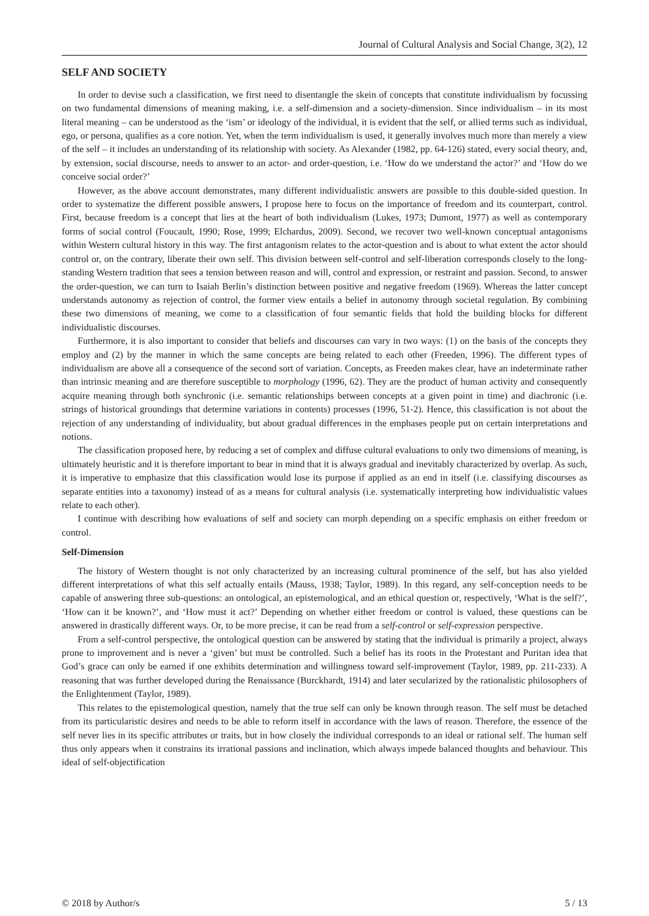Journal of Cultural Analysis and Social Change, 3(2), 12
SELF AND SOCIETY
In order to devise such a classification, we first need to disentangle the skein of concepts that constitute individualism by focussing on two fundamental dimensions of meaning making, i.e. a self-dimension and a society-dimension. Since individualism – in its most literal meaning – can be understood as the ‘ism’ or ideology of the individual, it is evident that the self, or allied terms such as individual, ego, or persona, qualifies as a core notion. Yet, when the term individualism is used, it generally involves much more than merely a view of the self – it includes an understanding of its relationship with society. As Alexander (1982, pp. 64-126) stated, every social theory, and, by extension, social discourse, needs to answer to an actor- and order-question, i.e. ‘How do we understand the actor?’ and ‘How do we conceive social order?’
However, as the above account demonstrates, many different individualistic answers are possible to this double-sided question. In order to systematize the different possible answers, I propose here to focus on the importance of freedom and its counterpart, control. First, because freedom is a concept that lies at the heart of both individualism (Lukes, 1973; Dumont, 1977) as well as contemporary forms of social control (Foucault, 1990; Rose, 1999; Elchardus, 2009). Second, we recover two well-known conceptual antagonisms within Western cultural history in this way. The first antagonism relates to the actor-question and is about to what extent the actor should control or, on the contrary, liberate their own self. This division between self-control and self-liberation corresponds closely to the long-standing Western tradition that sees a tension between reason and will, control and expression, or restraint and passion. Second, to answer the order-question, we can turn to Isaiah Berlin’s distinction between positive and negative freedom (1969). Whereas the latter concept understands autonomy as rejection of control, the former view entails a belief in autonomy through societal regulation. By combining these two dimensions of meaning, we come to a classification of four semantic fields that hold the building blocks for different individualistic discourses.
Furthermore, it is also important to consider that beliefs and discourses can vary in two ways: (1) on the basis of the concepts they employ and (2) by the manner in which the same concepts are being related to each other (Freeden, 1996). The different types of individualism are above all a consequence of the second sort of variation. Concepts, as Freeden makes clear, have an indeterminate rather than intrinsic meaning and are therefore susceptible to morphology (1996, 62). They are the product of human activity and consequently acquire meaning through both synchronic (i.e. semantic relationships between concepts at a given point in time) and diachronic (i.e. strings of historical groundings that determine variations in contents) processes (1996, 51-2). Hence, this classification is not about the rejection of any understanding of individuality, but about gradual differences in the emphases people put on certain interpretations and notions.
The classification proposed here, by reducing a set of complex and diffuse cultural evaluations to only two dimensions of meaning, is ultimately heuristic and it is therefore important to bear in mind that it is always gradual and inevitably characterized by overlap. As such, it is imperative to emphasize that this classification would lose its purpose if applied as an end in itself (i.e. classifying discourses as separate entities into a taxonomy) instead of as a means for cultural analysis (i.e. systematically interpreting how individualistic values relate to each other).
I continue with describing how evaluations of self and society can morph depending on a specific emphasis on either freedom or control.
Self-Dimension
The history of Western thought is not only characterized by an increasing cultural prominence of the self, but has also yielded different interpretations of what this self actually entails (Mauss, 1938; Taylor, 1989). In this regard, any self-conception needs to be capable of answering three sub-questions: an ontological, an epistemological, and an ethical question or, respectively, ‘What is the self?’, ‘How can it be known?’, and ‘How must it act?’ Depending on whether either freedom or control is valued, these questions can be answered in drastically different ways. Or, to be more precise, it can be read from a self-control or self-expression perspective.
From a self-control perspective, the ontological question can be answered by stating that the individual is primarily a project, always prone to improvement and is never a ‘given’ but must be controlled. Such a belief has its roots in the Protestant and Puritan idea that God’s grace can only be earned if one exhibits determination and willingness toward self-improvement (Taylor, 1989, pp. 211-233). A reasoning that was further developed during the Renaissance (Burckhardt, 1914) and later secularized by the rationalistic philosophers of the Enlightenment (Taylor, 1989).
This relates to the epistemological question, namely that the true self can only be known through reason. The self must be detached from its particularistic desires and needs to be able to reform itself in accordance with the laws of reason. Therefore, the essence of the self never lies in its specific attributes or traits, but in how closely the individual corresponds to an ideal or rational self. The human self thus only appears when it constrains its irrational passions and inclination, which always impede balanced thoughts and behaviour. This ideal of self-objectification
© 2018 by Author/s 5 / 13